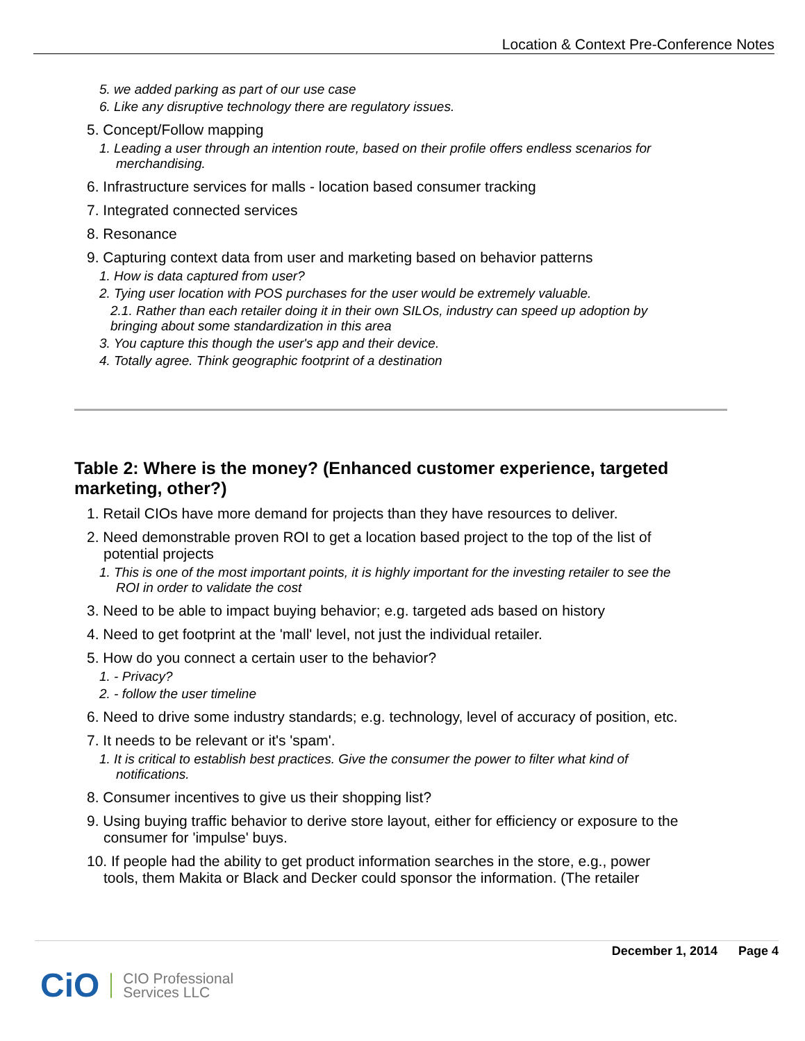Location & Context Pre-Conference Notes
5. we added parking as part of our use case
6. Like any disruptive technology there are regulatory issues.
5. Concept/Follow mapping
1. Leading a user through an intention route, based on their profile offers endless scenarios for
merchandising.
6. Infrastructure services for malls - location based consumer tracking
7. Integrated connected services
8. Resonance
9. Capturing context data from user and marketing based on behavior patterns
1. How is data captured from user?
2. Tying user location with POS purchases for the user would be extremely valuable.
2.1. Rather than each retailer doing it in their own SILOs, industry can speed up adoption by
bringing about some standardization in this area
3. You capture this though the user's app and their device.
4. Totally agree. Think geographic footprint of a destination
Table 2: Where is the money? (Enhanced customer experience, targeted marketing, other?)
1. Retail CIOs have more demand for projects than they have resources to deliver.
2. Need demonstrable proven ROI to get a location based project to the top of the list of
potential projects
1. This is one of the most important points, it is highly important for the investing retailer to see the
ROI in order to validate the cost
3. Need to be able to impact buying behavior; e.g. targeted ads based on history
4. Need to get footprint at the 'mall' level, not just the individual retailer.
5. How do you connect a certain user to the behavior?
1. - Privacy?
2. - follow the user timeline
6. Need to drive some industry standards; e.g. technology, level of accuracy of position, etc.
7. It needs to be relevant or it's 'spam'.
1. It is critical to establish best practices. Give the consumer the power to filter what kind of
notifications.
8. Consumer incentives to give us their shopping list?
9. Using buying traffic behavior to derive store layout, either for efficiency or exposure to the
consumer for 'impulse' buys.
10. If people had the ability to get product information searches in the store, e.g., power
tools, them Makita or Black and Decker could sponsor the information. (The retailer
December 1, 2014 Page 4
CiO CIO Professional
Services LLC